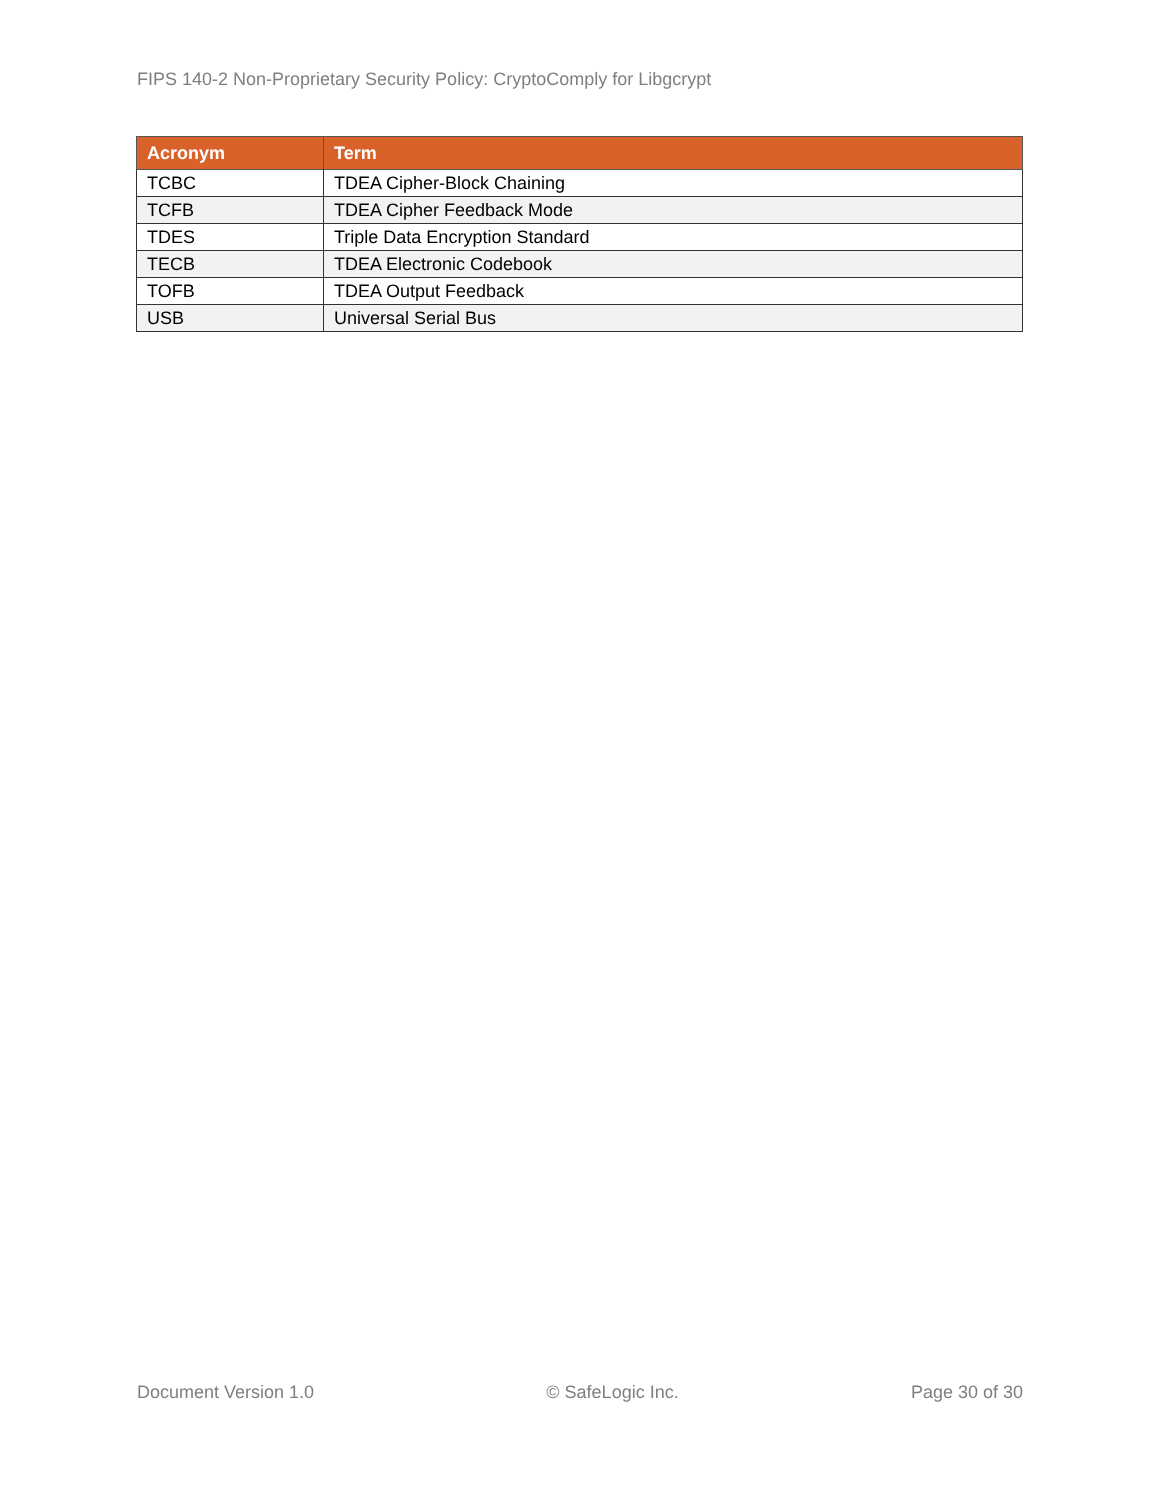FIPS 140-2 Non-Proprietary Security Policy: CryptoComply for Libgcrypt
| Acronym | Term |
| --- | --- |
| TCBC | TDEA Cipher-Block Chaining |
| TCFB | TDEA Cipher Feedback Mode |
| TDES | Triple Data Encryption Standard |
| TECB | TDEA Electronic Codebook |
| TOFB | TDEA Output Feedback |
| USB | Universal Serial Bus |
Document Version 1.0 © SafeLogic Inc. Page 30 of 30